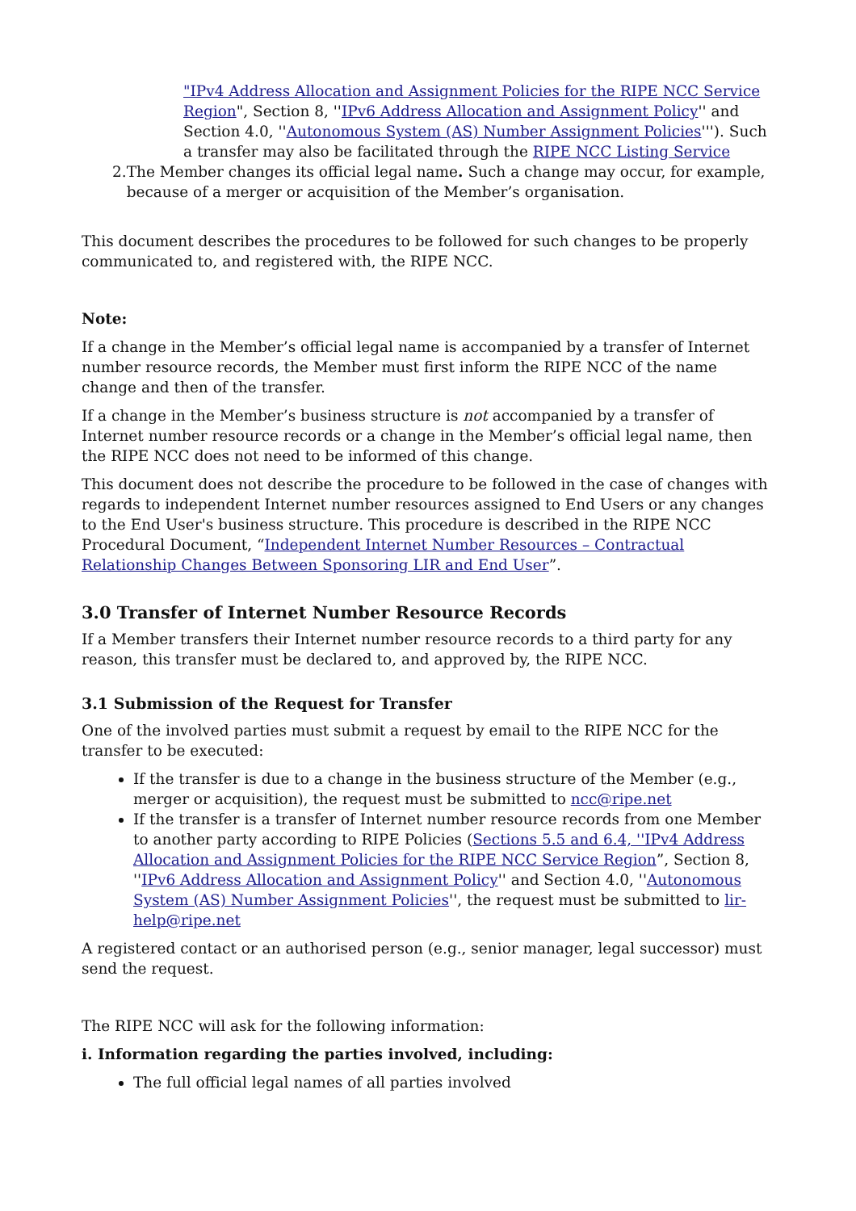"IPv4 Address Allocation and Assignment Policies for the RIPE NCC Service Region", Section 8, ''IPv6 Address Allocation and Assignment Policy'' and Section 4.0, ''Autonomous System (AS) Number Assignment Policies'''). Such a transfer may also be facilitated through the RIPE NCC Listing Service
2. The Member changes its official legal name. Such a change may occur, for example, because of a merger or acquisition of the Member’s organisation.
This document describes the procedures to be followed for such changes to be properly communicated to, and registered with, the RIPE NCC.
Note:
If a change in the Member’s official legal name is accompanied by a transfer of Internet number resource records, the Member must first inform the RIPE NCC of the name change and then of the transfer.
If a change in the Member’s business structure is not accompanied by a transfer of Internet number resource records or a change in the Member’s official legal name, then the RIPE NCC does not need to be informed of this change.
This document does not describe the procedure to be followed in the case of changes with regards to independent Internet number resources assigned to End Users or any changes to the End User's business structure. This procedure is described in the RIPE NCC Procedural Document, “Independent Internet Number Resources – Contractual Relationship Changes Between Sponsoring LIR and End User”.
3.0 Transfer of Internet Number Resource Records
If a Member transfers their Internet number resource records to a third party for any reason, this transfer must be declared to, and approved by, the RIPE NCC.
3.1 Submission of the Request for Transfer
One of the involved parties must submit a request by email to the RIPE NCC for the transfer to be executed:
If the transfer is due to a change in the business structure of the Member (e.g., merger or acquisition), the request must be submitted to ncc@ripe.net
If the transfer is a transfer of Internet number resource records from one Member to another party according to RIPE Policies (Sections 5.5 and 6.4, ''IPv4 Address Allocation and Assignment Policies for the RIPE NCC Service Region”, Section 8, ''IPv6 Address Allocation and Assignment Policy'' and Section 4.0, ''Autonomous System (AS) Number Assignment Policies'', the request must be submitted to lir-help@ripe.net
A registered contact or an authorised person (e.g., senior manager, legal successor) must send the request.
The RIPE NCC will ask for the following information:
i. Information regarding the parties involved, including:
The full official legal names of all parties involved